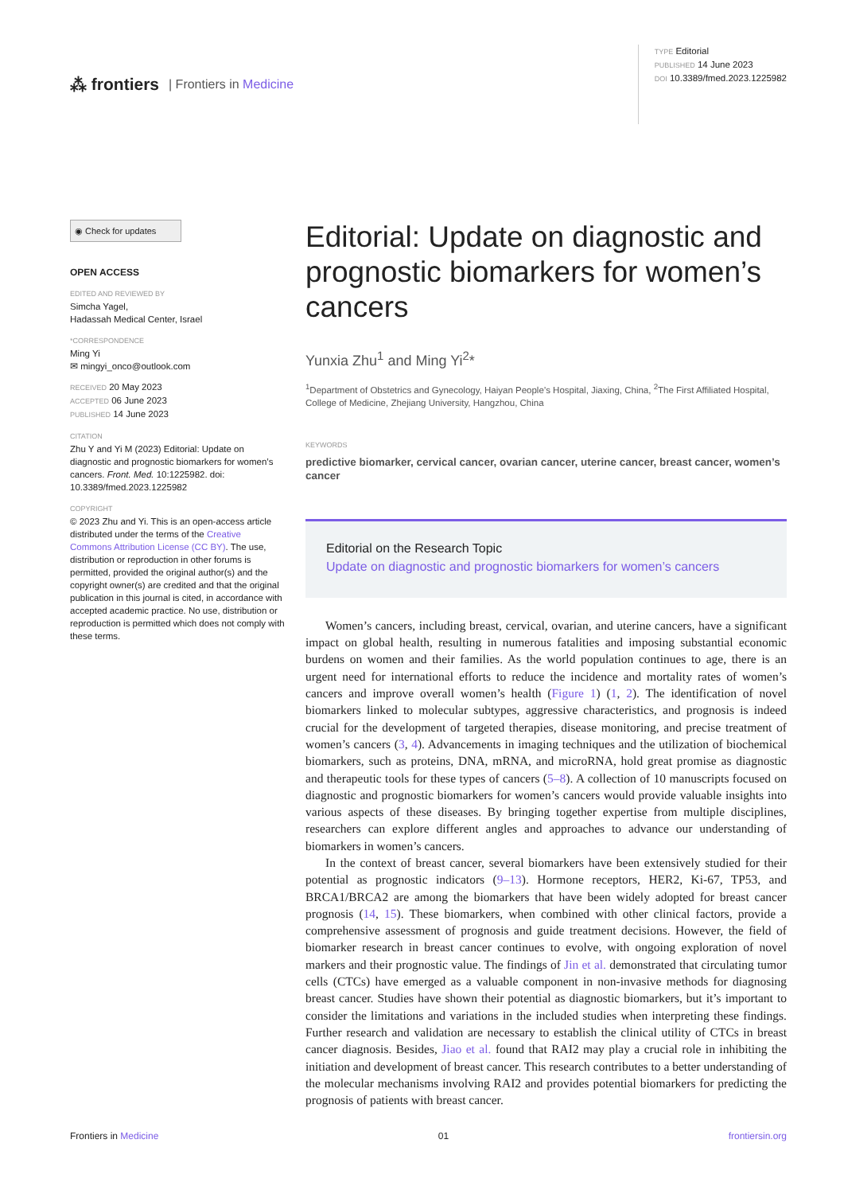⁂ frontiers | Frontiers in Medicine
TYPE Editorial
PUBLISHED 14 June 2023
DOI 10.3389/fmed.2023.1225982
◉ Check for updates
OPEN ACCESS
EDITED AND REVIEWED BY
Simcha Yagel,
Hadassah Medical Center, Israel
*CORRESPONDENCE
Ming Yi
✉ mingyi_onco@outlook.com
RECEIVED 20 May 2023
ACCEPTED 06 June 2023
PUBLISHED 14 June 2023
CITATION
Zhu Y and Yi M (2023) Editorial: Update on diagnostic and prognostic biomarkers for women’s cancers. Front. Med. 10:1225982. doi: 10.3389/fmed.2023.1225982
COPYRIGHT
© 2023 Zhu and Yi. This is an open-access article distributed under the terms of the Creative Commons Attribution License (CC BY). The use, distribution or reproduction in other forums is permitted, provided the original author(s) and the copyright owner(s) are credited and that the original publication in this journal is cited, in accordance with accepted academic practice. No use, distribution or reproduction is permitted which does not comply with these terms.
Editorial: Update on diagnostic and prognostic biomarkers for women’s cancers
Yunxia Zhu<sup>1</sup> and Ming Yi<sup>2</sup>*
<sup>1</sup> Department of Obstetrics and Gynecology, Haiyan People’s Hospital, Jiaxing, China, <sup>2</sup>The First Affiliated Hospital, College of Medicine, Zhejiang University, Hangzhou, China
KEYWORDS
predictive biomarker, cervical cancer, ovarian cancer, uterine cancer, breast cancer, women’s cancer
Editorial on the Research Topic
Update on diagnostic and prognostic biomarkers for women’s cancers
Women’s cancers, including breast, cervical, ovarian, and uterine cancers, have a significant impact on global health, resulting in numerous fatalities and imposing substantial economic burdens on women and their families. As the world population continues to age, there is an urgent need for international efforts to reduce the incidence and mortality rates of women’s cancers and improve overall women’s health (Figure 1) (1, 2). The identification of novel biomarkers linked to molecular subtypes, aggressive characteristics, and prognosis is indeed crucial for the development of targeted therapies, disease monitoring, and precise treatment of women’s cancers (3, 4). Advancements in imaging techniques and the utilization of biochemical biomarkers, such as proteins, DNA, mRNA, and microRNA, hold great promise as diagnostic and therapeutic tools for these types of cancers (5–8). A collection of 10 manuscripts focused on diagnostic and prognostic biomarkers for women’s cancers would provide valuable insights into various aspects of these diseases. By bringing together expertise from multiple disciplines, researchers can explore different angles and approaches to advance our understanding of biomarkers in women’s cancers.
In the context of breast cancer, several biomarkers have been extensively studied for their potential as prognostic indicators (9–13). Hormone receptors, HER2, Ki-67, TP53, and BRCA1/BRCA2 are among the biomarkers that have been widely adopted for breast cancer prognosis (14, 15). These biomarkers, when combined with other clinical factors, provide a comprehensive assessment of prognosis and guide treatment decisions. However, the field of biomarker research in breast cancer continues to evolve, with ongoing exploration of novel markers and their prognostic value. The findings of Jin et al. demonstrated that circulating tumor cells (CTCs) have emerged as a valuable component in non-invasive methods for diagnosing breast cancer. Studies have shown their potential as diagnostic biomarkers, but it’s important to consider the limitations and variations in the included studies when interpreting these findings. Further research and validation are necessary to establish the clinical utility of CTCs in breast cancer diagnosis. Besides, Jiao et al. found that RAI2 may play a crucial role in inhibiting the initiation and development of breast cancer. This research contributes to a better understanding of the molecular mechanisms involving RAI2 and provides potential biomarkers for predicting the prognosis of patients with breast cancer.
Frontiers in Medicine 01 frontiersin.org